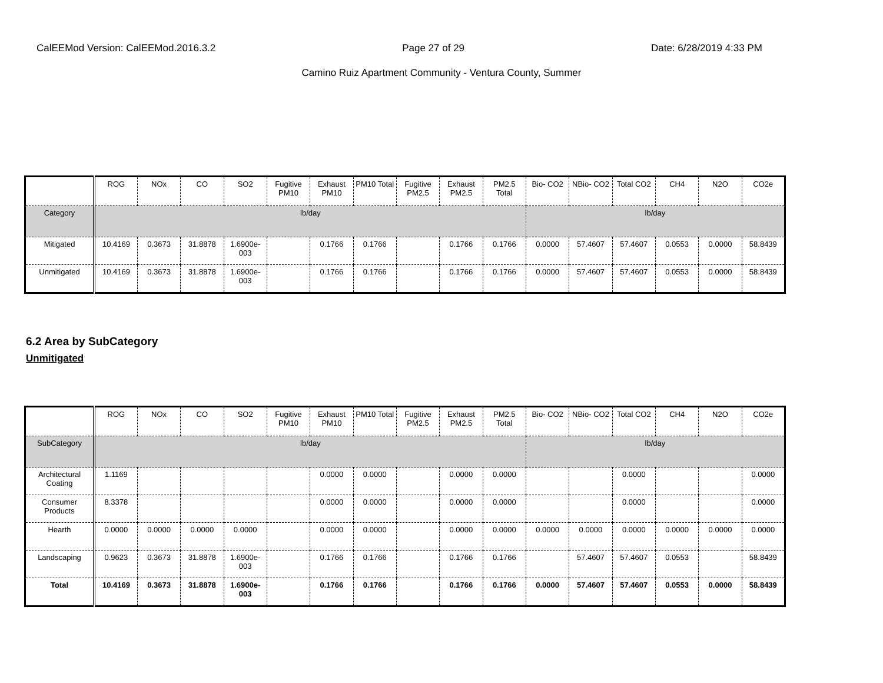CalEEMod Version: CalEEMod.2016.3.2 Page 27 of 29 Date: 6/28/2019 4:33 PM
Camino Ruiz Apartment Community - Ventura County, Summer
| | ROG | NOx | CO | SO2 | Fugitive PM10 | Exhaust PM10 | PM10 Total | Fugitive PM2.5 | Exhaust PM2.5 | PM2.5 Total | Bio- CO2 | NBio- CO2 | Total CO2 | CH4 | N2O | CO2e |
| --- | --- | --- | --- | --- | --- | --- | --- | --- | --- | --- | --- | --- | --- | --- | --- | --- |
| Category | lb/day | | | | | | | | | | lb/day | | | | | |
| Mitigated | 10.4169 | 0.3673 | 31.8878 | 1.6900e-003 | | 0.1766 | 0.1766 | | 0.1766 | 0.1766 | 0.0000 | 57.4607 | 57.4607 | 0.0553 | 0.0000 | 58.8439 |
| Unmitigated | 10.4169 | 0.3673 | 31.8878 | 1.6900e-003 | | 0.1766 | 0.1766 | | 0.1766 | 0.1766 | 0.0000 | 57.4607 | 57.4607 | 0.0553 | 0.0000 | 58.8439 |
6.2 Area by SubCategory
Unmitigated
| | ROG | NOx | CO | SO2 | Fugitive PM10 | Exhaust PM10 | PM10 Total | Fugitive PM2.5 | Exhaust PM2.5 | PM2.5 Total | Bio- CO2 | NBio- CO2 | Total CO2 | CH4 | N2O | CO2e |
| --- | --- | --- | --- | --- | --- | --- | --- | --- | --- | --- | --- | --- | --- | --- | --- | --- |
| SubCategory | lb/day | | | | | | | | | | lb/day | | | | | |
| Architectural Coating | 1.1169 | | | | | 0.0000 | 0.0000 | | 0.0000 | 0.0000 | | | 0.0000 | | | 0.0000 |
| Consumer Products | 8.3378 | | | | | 0.0000 | 0.0000 | | 0.0000 | 0.0000 | | | 0.0000 | | | 0.0000 |
| Hearth | 0.0000 | 0.0000 | 0.0000 | 0.0000 | | 0.0000 | 0.0000 | | 0.0000 | 0.0000 | 0.0000 | 0.0000 | 0.0000 | 0.0000 | 0.0000 | 0.0000 |
| Landscaping | 0.9623 | 0.3673 | 31.8878 | 1.6900e-003 | | 0.1766 | 0.1766 | | 0.1766 | 0.1766 | | 57.4607 | 57.4607 | 0.0553 | | 58.8439 |
| Total | 10.4169 | 0.3673 | 31.8878 | 1.6900e-003 | | 0.1766 | 0.1766 | | 0.1766 | 0.1766 | 0.0000 | 57.4607 | 57.4607 | 0.0553 | 0.0000 | 58.8439 |